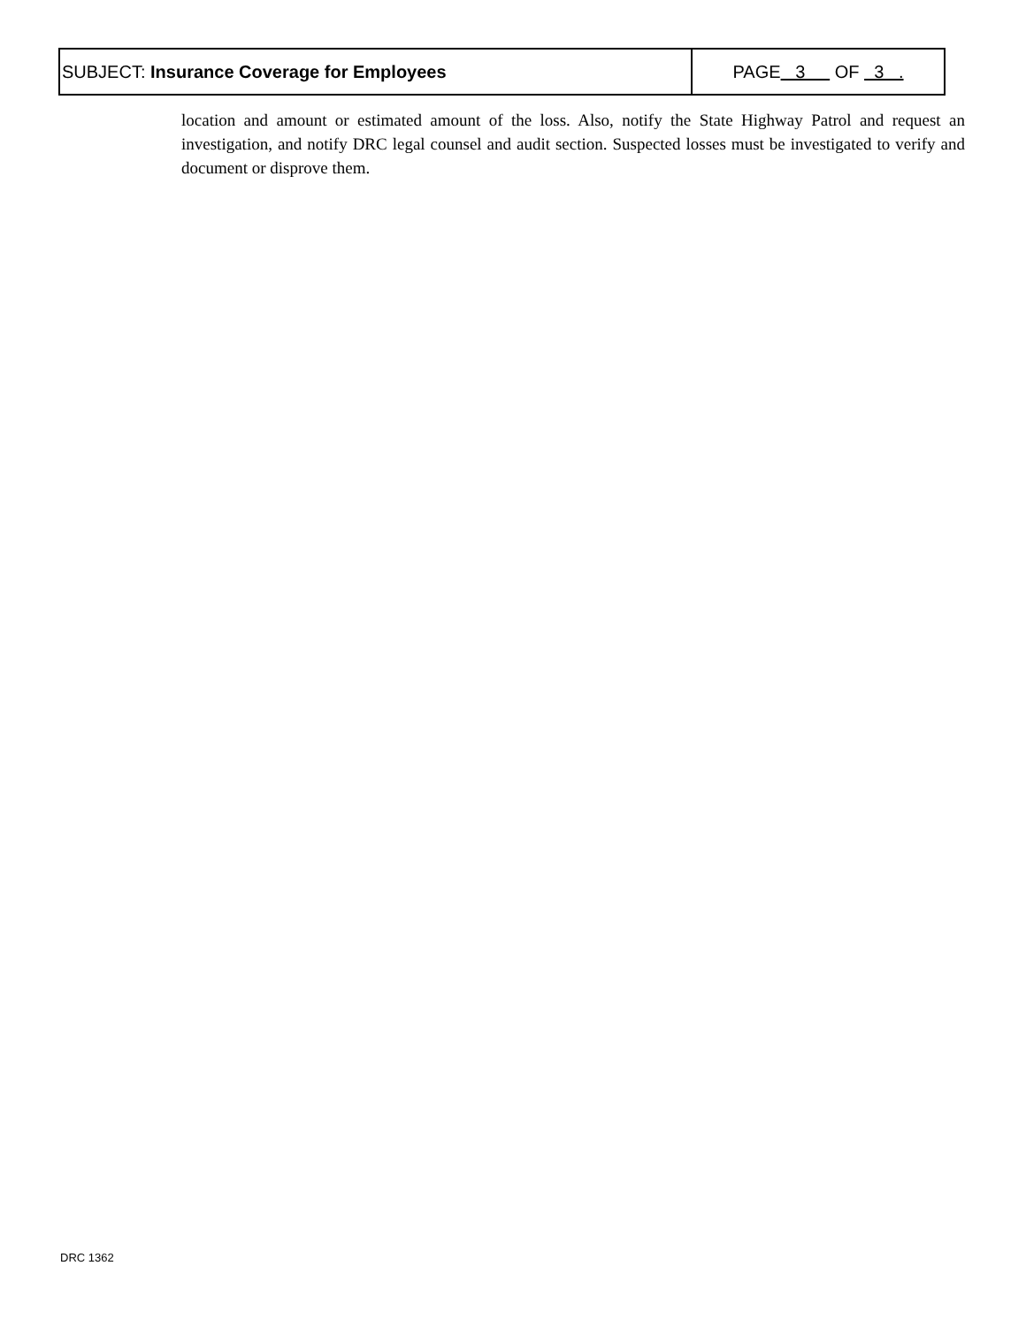| SUBJECT: Insurance Coverage for Employees | PAGE 3 OF 3 . |
location and amount or estimated amount of the loss. Also, notify the State Highway Patrol and request an investigation, and notify DRC legal counsel and audit section. Suspected losses must be investigated to verify and document or disprove them.
DRC 1362